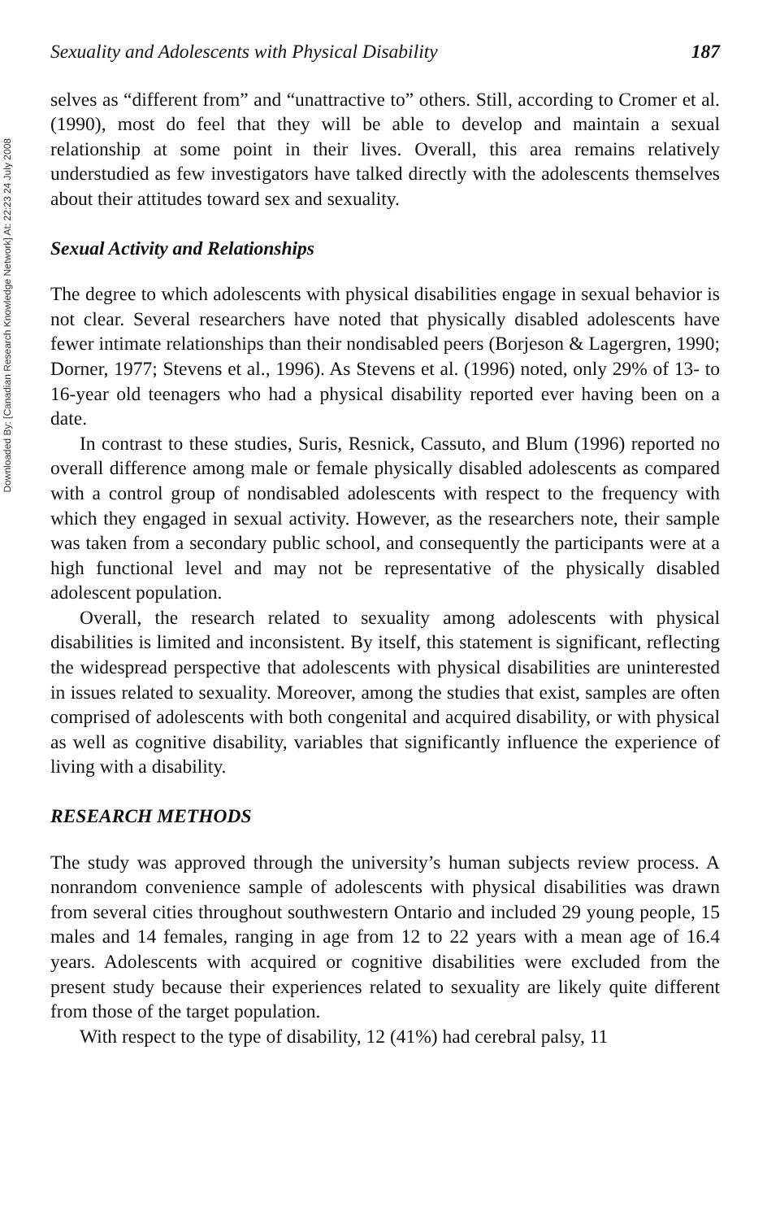Downloaded By: [Canadian Research Knowledge Network] At: 22:23 24 July 2008
Sexuality and Adolescents with Physical Disability 187
selves as “different from” and “unattractive to” others. Still, according to Cromer et al. (1990), most do feel that they will be able to develop and maintain a sexual relationship at some point in their lives. Overall, this area remains relatively understudied as few investigators have talked directly with the adolescents themselves about their attitudes toward sex and sexuality.
Sexual Activity and Relationships
The degree to which adolescents with physical disabilities engage in sexual behavior is not clear. Several researchers have noted that physically disabled adolescents have fewer intimate relationships than their nondisabled peers (Borjeson & Lagergren, 1990; Dorner, 1977; Stevens et al., 1996). As Stevens et al. (1996) noted, only 29% of 13- to 16-year old teenagers who had a physical disability reported ever having been on a date.
In contrast to these studies, Suris, Resnick, Cassuto, and Blum (1996) reported no overall difference among male or female physically disabled adolescents as compared with a control group of nondisabled adolescents with respect to the frequency with which they engaged in sexual activity. However, as the researchers note, their sample was taken from a secondary public school, and consequently the participants were at a high functional level and may not be representative of the physically disabled adolescent population.
Overall, the research related to sexuality among adolescents with physical disabilities is limited and inconsistent. By itself, this statement is significant, reflecting the widespread perspective that adolescents with physical disabilities are uninterested in issues related to sexuality. Moreover, among the studies that exist, samples are often comprised of adolescents with both congenital and acquired disability, or with physical as well as cognitive disability, variables that significantly influence the experience of living with a disability.
RESEARCH METHODS
The study was approved through the university’s human subjects review process. A nonrandom convenience sample of adolescents with physical disabilities was drawn from several cities throughout southwestern Ontario and included 29 young people, 15 males and 14 females, ranging in age from 12 to 22 years with a mean age of 16.4 years. Adolescents with acquired or cognitive disabilities were excluded from the present study because their experiences related to sexuality are likely quite different from those of the target population.
With respect to the type of disability, 12 (41%) had cerebral palsy, 11